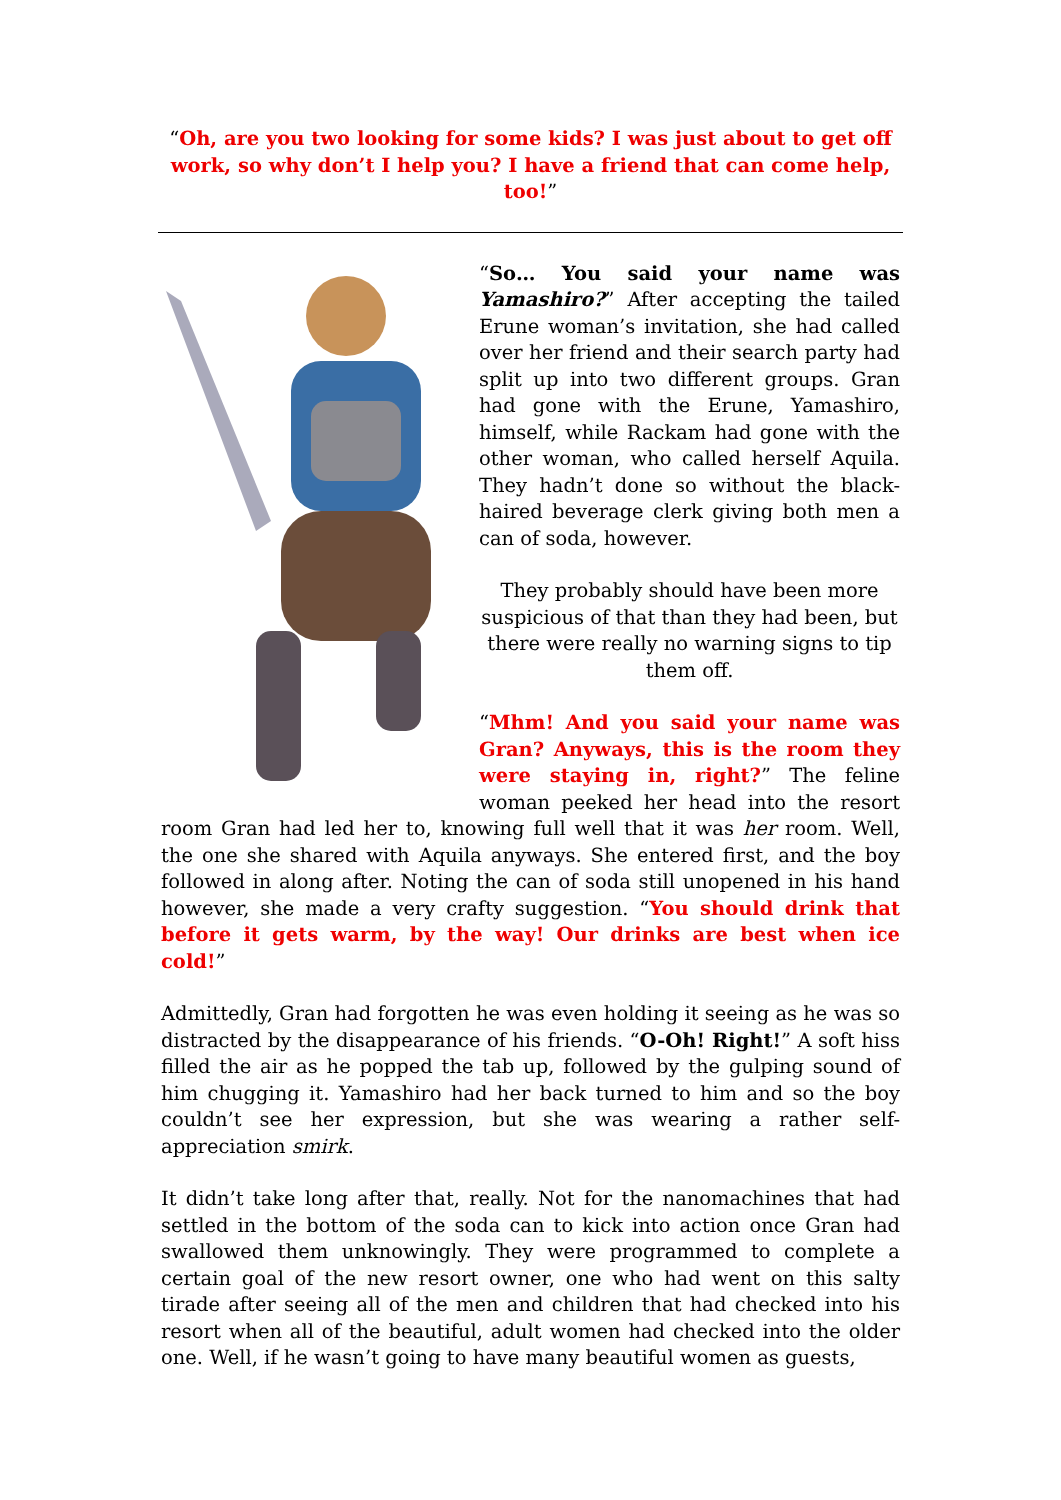“Oh, are you two looking for some kids? I was just about to get off work, so why don’t I help you? I have a friend that can come help, too!”
“So… You said your name was Yamashiro?” After accepting the tailed Erune woman’s invitation, she had called over her friend and their search party had split up into two different groups. Gran had gone with the Erune, Yamashiro, himself, while Rackam had gone with the other woman, who called herself Aquila. They hadn’t done so without the black-haired beverage clerk giving both men a can of soda, however.
They probably should have been more suspicious of that than they had been, but there were really no warning signs to tip them off.
“Mhm! And you said your name was Gran? Anyways, this is the room they were staying in, right?” The feline woman peeked her head into the resort room Gran had led her to, knowing full well that it was her room. Well, the one she shared with Aquila anyways. She entered first, and the boy followed in along after. Noting the can of soda still unopened in his hand however, she made a very crafty suggestion. “You should drink that before it gets warm, by the way! Our drinks are best when ice cold!”
Admittedly, Gran had forgotten he was even holding it seeing as he was so distracted by the disappearance of his friends. “O-Oh! Right!” A soft hiss filled the air as he popped the tab up, followed by the gulping sound of him chugging it. Yamashiro had her back turned to him and so the boy couldn’t see her expression, but she was wearing a rather self-appreciation smirk.
It didn’t take long after that, really. Not for the nanomachines that had settled in the bottom of the soda can to kick into action once Gran had swallowed them unknowingly. They were programmed to complete a certain goal of the new resort owner, one who had went on this salty tirade after seeing all of the men and children that had checked into his resort when all of the beautiful, adult women had checked into the older one. Well, if he wasn’t going to have many beautiful women as guests,